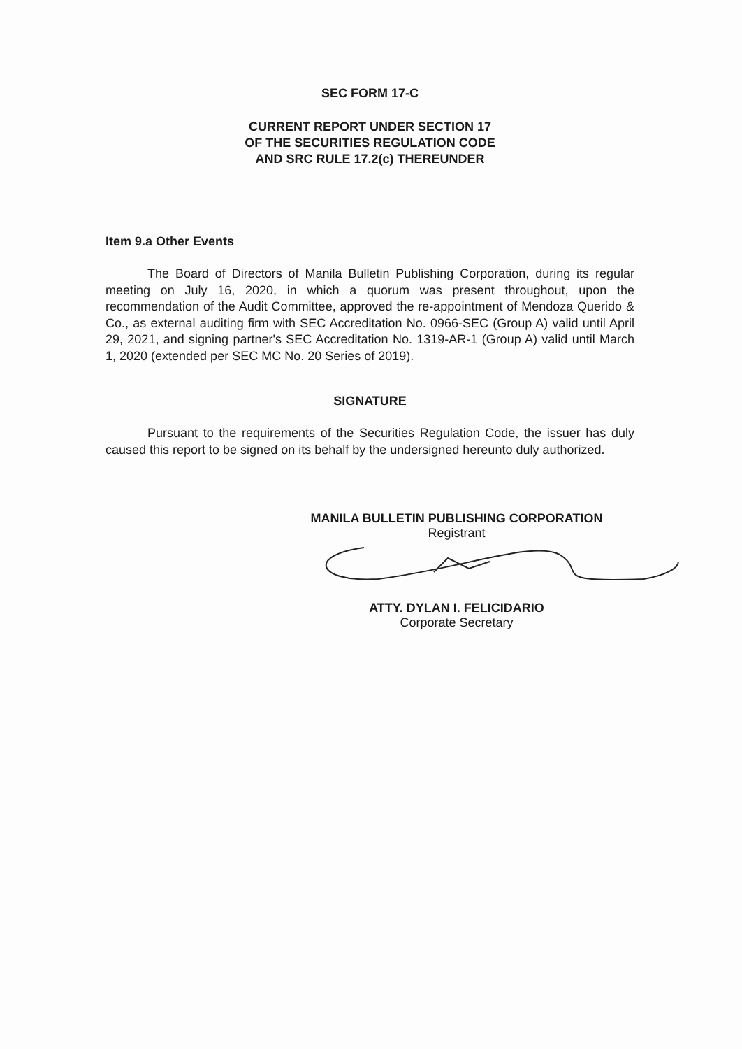SEC FORM 17-C
CURRENT REPORT UNDER SECTION 17
OF THE SECURITIES REGULATION CODE
AND SRC RULE 17.2(c) THEREUNDER
Item 9.a Other Events
The Board of Directors of Manila Bulletin Publishing Corporation, during its regular meeting on July 16, 2020, in which a quorum was present throughout, upon the recommendation of the Audit Committee, approved the re-appointment of Mendoza Querido & Co., as external auditing firm with SEC Accreditation No. 0966-SEC (Group A) valid until April 29, 2021, and signing partner's SEC Accreditation No. 1319-AR-1 (Group A) valid until March 1, 2020 (extended per SEC MC No. 20 Series of 2019).
SIGNATURE
Pursuant to the requirements of the Securities Regulation Code, the issuer has duly caused this report to be signed on its behalf by the undersigned hereunto duly authorized.
MANILA BULLETIN PUBLISHING CORPORATION
Registrant
ATTY. DYLAN I. FELICIDARIO
Corporate Secretary